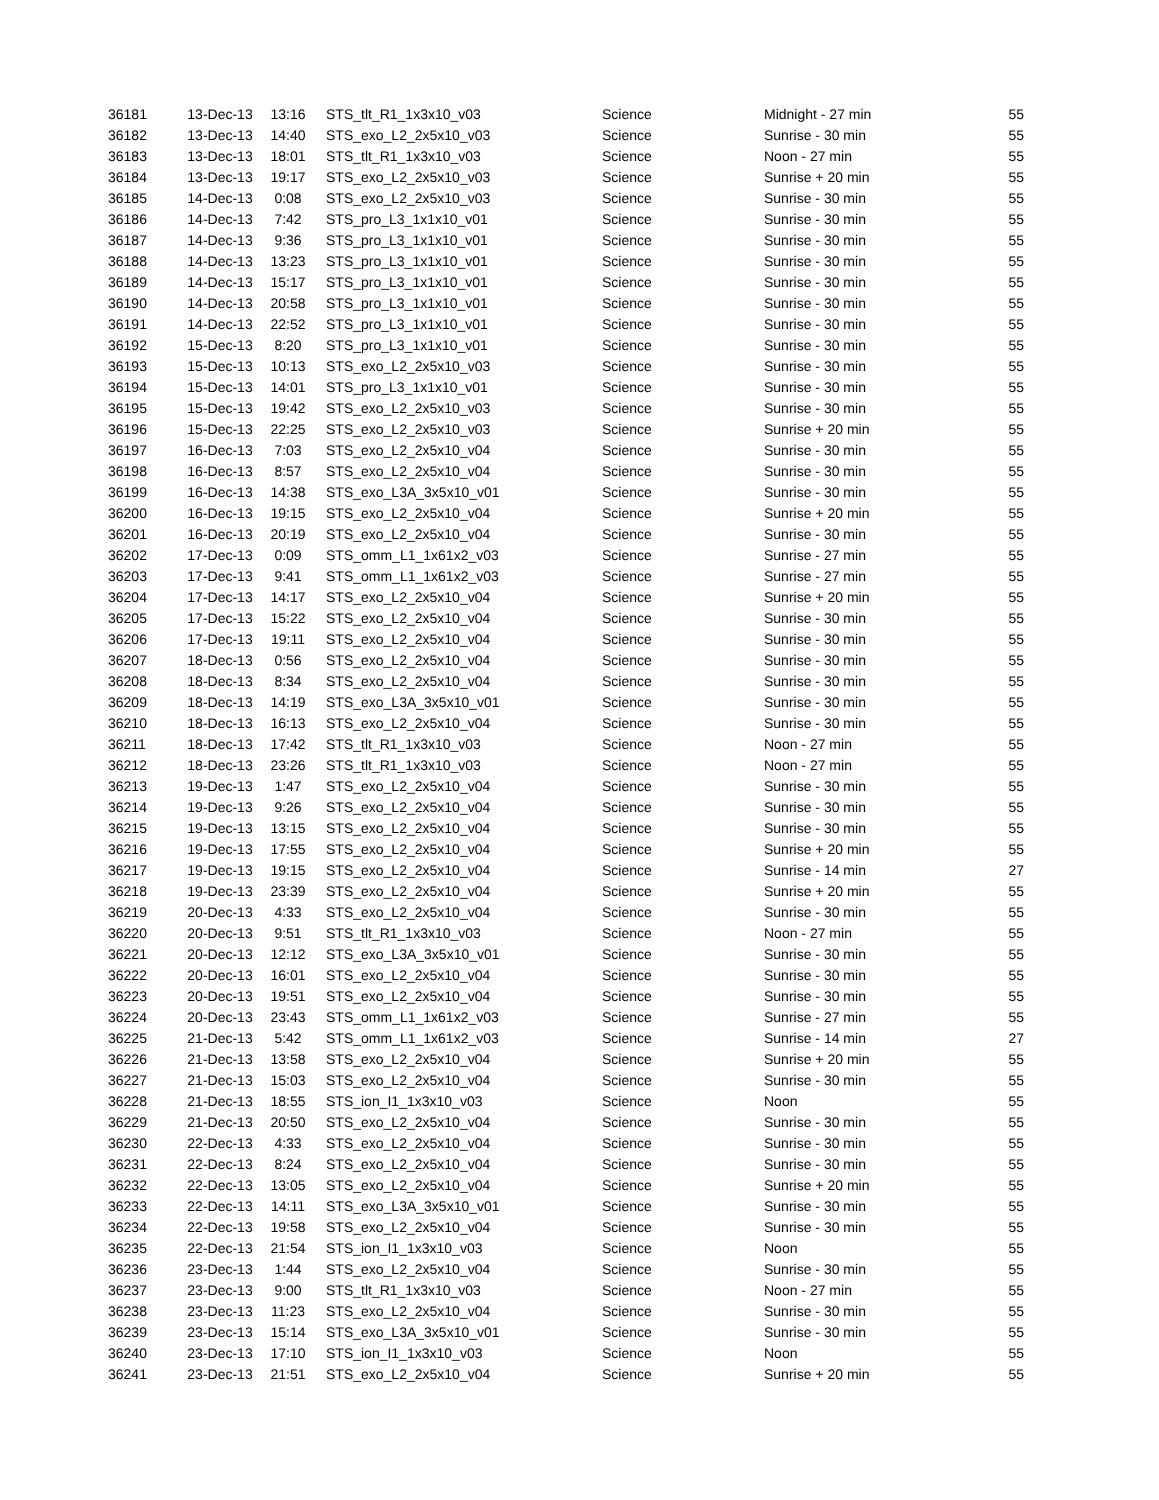| 36181 | 13-Dec-13 | 13:16 | STS_tlt_R1_1x3x10_v03 | Science | Midnight - 27 min | 55 |
| 36182 | 13-Dec-13 | 14:40 | STS_exo_L2_2x5x10_v03 | Science | Sunrise - 30 min | 55 |
| 36183 | 13-Dec-13 | 18:01 | STS_tlt_R1_1x3x10_v03 | Science | Noon - 27 min | 55 |
| 36184 | 13-Dec-13 | 19:17 | STS_exo_L2_2x5x10_v03 | Science | Sunrise + 20 min | 55 |
| 36185 | 14-Dec-13 | 0:08 | STS_exo_L2_2x5x10_v03 | Science | Sunrise - 30 min | 55 |
| 36186 | 14-Dec-13 | 7:42 | STS_pro_L3_1x1x10_v01 | Science | Sunrise - 30 min | 55 |
| 36187 | 14-Dec-13 | 9:36 | STS_pro_L3_1x1x10_v01 | Science | Sunrise - 30 min | 55 |
| 36188 | 14-Dec-13 | 13:23 | STS_pro_L3_1x1x10_v01 | Science | Sunrise - 30 min | 55 |
| 36189 | 14-Dec-13 | 15:17 | STS_pro_L3_1x1x10_v01 | Science | Sunrise - 30 min | 55 |
| 36190 | 14-Dec-13 | 20:58 | STS_pro_L3_1x1x10_v01 | Science | Sunrise - 30 min | 55 |
| 36191 | 14-Dec-13 | 22:52 | STS_pro_L3_1x1x10_v01 | Science | Sunrise - 30 min | 55 |
| 36192 | 15-Dec-13 | 8:20 | STS_pro_L3_1x1x10_v01 | Science | Sunrise - 30 min | 55 |
| 36193 | 15-Dec-13 | 10:13 | STS_exo_L2_2x5x10_v03 | Science | Sunrise - 30 min | 55 |
| 36194 | 15-Dec-13 | 14:01 | STS_pro_L3_1x1x10_v01 | Science | Sunrise - 30 min | 55 |
| 36195 | 15-Dec-13 | 19:42 | STS_exo_L2_2x5x10_v03 | Science | Sunrise - 30 min | 55 |
| 36196 | 15-Dec-13 | 22:25 | STS_exo_L2_2x5x10_v03 | Science | Sunrise + 20 min | 55 |
| 36197 | 16-Dec-13 | 7:03 | STS_exo_L2_2x5x10_v04 | Science | Sunrise - 30 min | 55 |
| 36198 | 16-Dec-13 | 8:57 | STS_exo_L2_2x5x10_v04 | Science | Sunrise - 30 min | 55 |
| 36199 | 16-Dec-13 | 14:38 | STS_exo_L3A_3x5x10_v01 | Science | Sunrise - 30 min | 55 |
| 36200 | 16-Dec-13 | 19:15 | STS_exo_L2_2x5x10_v04 | Science | Sunrise + 20 min | 55 |
| 36201 | 16-Dec-13 | 20:19 | STS_exo_L2_2x5x10_v04 | Science | Sunrise - 30 min | 55 |
| 36202 | 17-Dec-13 | 0:09 | STS_omm_L1_1x61x2_v03 | Science | Sunrise - 27 min | 55 |
| 36203 | 17-Dec-13 | 9:41 | STS_omm_L1_1x61x2_v03 | Science | Sunrise - 27 min | 55 |
| 36204 | 17-Dec-13 | 14:17 | STS_exo_L2_2x5x10_v04 | Science | Sunrise + 20 min | 55 |
| 36205 | 17-Dec-13 | 15:22 | STS_exo_L2_2x5x10_v04 | Science | Sunrise - 30 min | 55 |
| 36206 | 17-Dec-13 | 19:11 | STS_exo_L2_2x5x10_v04 | Science | Sunrise - 30 min | 55 |
| 36207 | 18-Dec-13 | 0:56 | STS_exo_L2_2x5x10_v04 | Science | Sunrise - 30 min | 55 |
| 36208 | 18-Dec-13 | 8:34 | STS_exo_L2_2x5x10_v04 | Science | Sunrise - 30 min | 55 |
| 36209 | 18-Dec-13 | 14:19 | STS_exo_L3A_3x5x10_v01 | Science | Sunrise - 30 min | 55 |
| 36210 | 18-Dec-13 | 16:13 | STS_exo_L2_2x5x10_v04 | Science | Sunrise - 30 min | 55 |
| 36211 | 18-Dec-13 | 17:42 | STS_tlt_R1_1x3x10_v03 | Science | Noon - 27 min | 55 |
| 36212 | 18-Dec-13 | 23:26 | STS_tlt_R1_1x3x10_v03 | Science | Noon - 27 min | 55 |
| 36213 | 19-Dec-13 | 1:47 | STS_exo_L2_2x5x10_v04 | Science | Sunrise - 30 min | 55 |
| 36214 | 19-Dec-13 | 9:26 | STS_exo_L2_2x5x10_v04 | Science | Sunrise - 30 min | 55 |
| 36215 | 19-Dec-13 | 13:15 | STS_exo_L2_2x5x10_v04 | Science | Sunrise - 30 min | 55 |
| 36216 | 19-Dec-13 | 17:55 | STS_exo_L2_2x5x10_v04 | Science | Sunrise + 20 min | 55 |
| 36217 | 19-Dec-13 | 19:15 | STS_exo_L2_2x5x10_v04 | Science | Sunrise - 14 min | 27 |
| 36218 | 19-Dec-13 | 23:39 | STS_exo_L2_2x5x10_v04 | Science | Sunrise + 20 min | 55 |
| 36219 | 20-Dec-13 | 4:33 | STS_exo_L2_2x5x10_v04 | Science | Sunrise - 30 min | 55 |
| 36220 | 20-Dec-13 | 9:51 | STS_tlt_R1_1x3x10_v03 | Science | Noon - 27 min | 55 |
| 36221 | 20-Dec-13 | 12:12 | STS_exo_L3A_3x5x10_v01 | Science | Sunrise - 30 min | 55 |
| 36222 | 20-Dec-13 | 16:01 | STS_exo_L2_2x5x10_v04 | Science | Sunrise - 30 min | 55 |
| 36223 | 20-Dec-13 | 19:51 | STS_exo_L2_2x5x10_v04 | Science | Sunrise - 30 min | 55 |
| 36224 | 20-Dec-13 | 23:43 | STS_omm_L1_1x61x2_v03 | Science | Sunrise - 27 min | 55 |
| 36225 | 21-Dec-13 | 5:42 | STS_omm_L1_1x61x2_v03 | Science | Sunrise - 14 min | 27 |
| 36226 | 21-Dec-13 | 13:58 | STS_exo_L2_2x5x10_v04 | Science | Sunrise + 20 min | 55 |
| 36227 | 21-Dec-13 | 15:03 | STS_exo_L2_2x5x10_v04 | Science | Sunrise - 30 min | 55 |
| 36228 | 21-Dec-13 | 18:55 | STS_ion_I1_1x3x10_v03 | Science | Noon | 55 |
| 36229 | 21-Dec-13 | 20:50 | STS_exo_L2_2x5x10_v04 | Science | Sunrise - 30 min | 55 |
| 36230 | 22-Dec-13 | 4:33 | STS_exo_L2_2x5x10_v04 | Science | Sunrise - 30 min | 55 |
| 36231 | 22-Dec-13 | 8:24 | STS_exo_L2_2x5x10_v04 | Science | Sunrise - 30 min | 55 |
| 36232 | 22-Dec-13 | 13:05 | STS_exo_L2_2x5x10_v04 | Science | Sunrise + 20 min | 55 |
| 36233 | 22-Dec-13 | 14:11 | STS_exo_L3A_3x5x10_v01 | Science | Sunrise - 30 min | 55 |
| 36234 | 22-Dec-13 | 19:58 | STS_exo_L2_2x5x10_v04 | Science | Sunrise - 30 min | 55 |
| 36235 | 22-Dec-13 | 21:54 | STS_ion_I1_1x3x10_v03 | Science | Noon | 55 |
| 36236 | 23-Dec-13 | 1:44 | STS_exo_L2_2x5x10_v04 | Science | Sunrise - 30 min | 55 |
| 36237 | 23-Dec-13 | 9:00 | STS_tlt_R1_1x3x10_v03 | Science | Noon - 27 min | 55 |
| 36238 | 23-Dec-13 | 11:23 | STS_exo_L2_2x5x10_v04 | Science | Sunrise - 30 min | 55 |
| 36239 | 23-Dec-13 | 15:14 | STS_exo_L3A_3x5x10_v01 | Science | Sunrise - 30 min | 55 |
| 36240 | 23-Dec-13 | 17:10 | STS_ion_I1_1x3x10_v03 | Science | Noon | 55 |
| 36241 | 23-Dec-13 | 21:51 | STS_exo_L2_2x5x10_v04 | Science | Sunrise + 20 min | 55 |